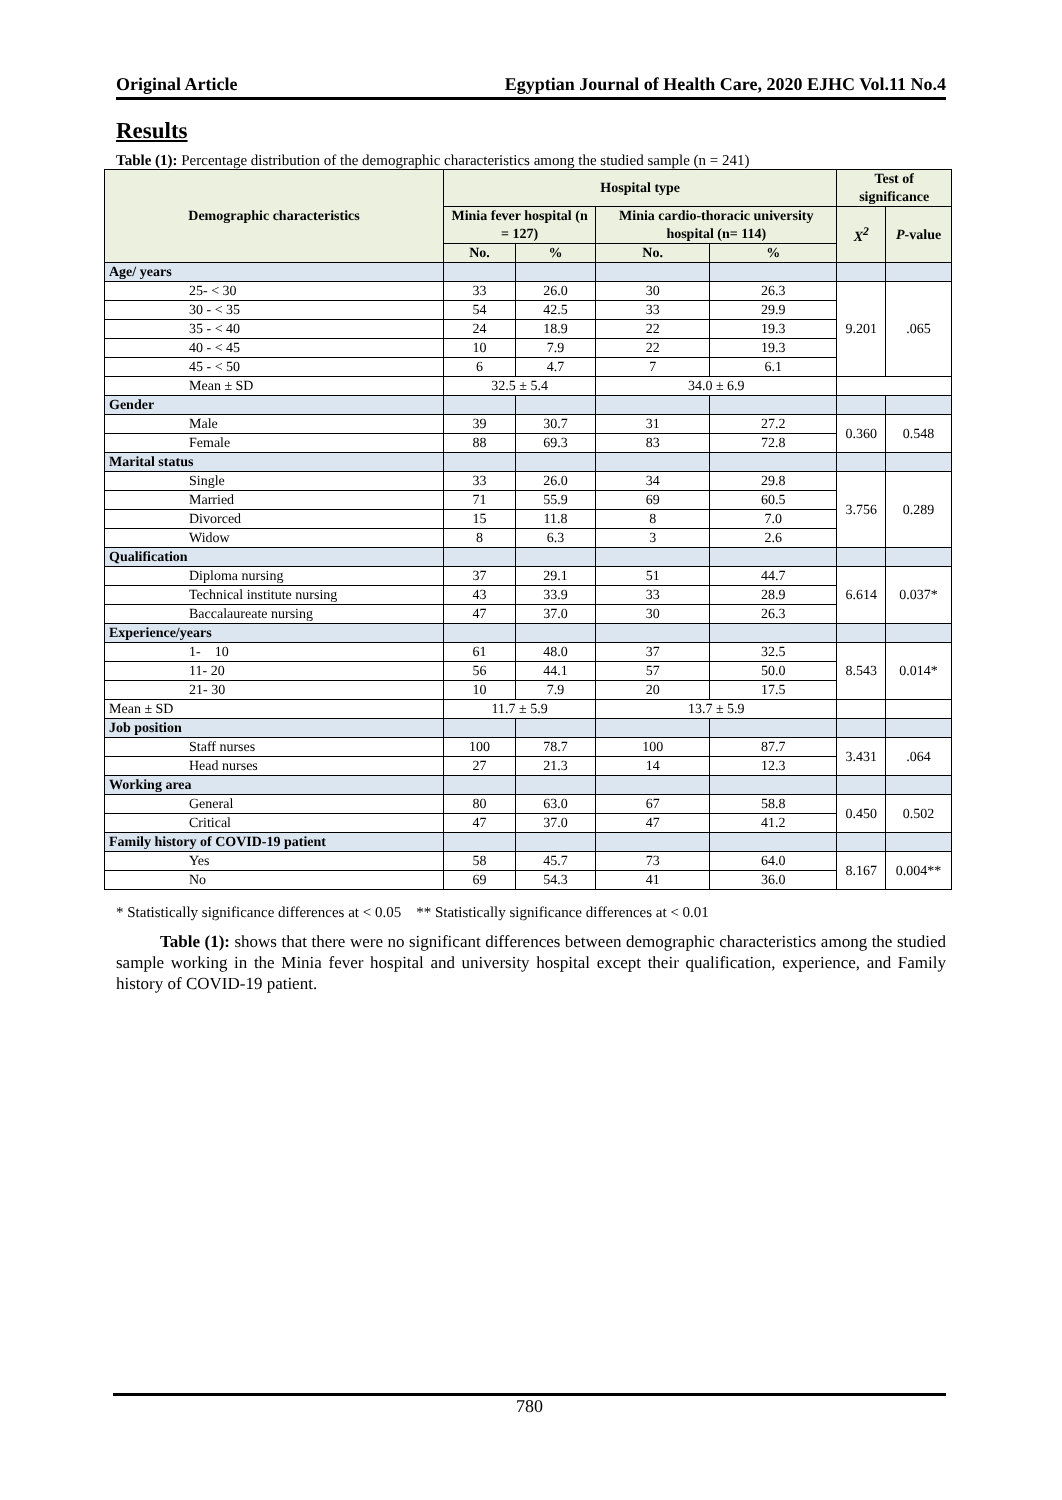Original Article Egyptian Journal of Health Care, 2020 EJHC Vol.11 No.4
Results
Table (1): Percentage distribution of the demographic characteristics among the studied sample (n = 241)
| Demographic characteristics | Hospital type | | | | Test of significance | |
| --- | --- | --- | --- | --- | --- | --- |
| | Minia fever hospital (n = 127) | | Minia cardio-thoracic university hospital (n= 114) | | X<sup>2</sup> | P -value |
| | No. | % | No. | % | | |
| Age/ years | | | | | | |
| 25- < 30 | 33 | 26.0 | 30 | 26.3 | 9.201 | .065 |
| 30 - < 35 | 54 | 42.5 | 33 | 29.9 | | |
| 35 - < 40 | 24 | 18.9 | 22 | 19.3 | | |
| 40 - < 45 | 10 | 7.9 | 22 | 19.3 | | |
| 45 - < 50 | 6 | 4.7 | 7 | 6.1 | | |
| Mean ± SD | 32.5 ± 5.4 | | 34.0 ± 6.9 | | | |
| Gender | | | | | | |
| Male | 39 | 30.7 | 31 | 27.2 | 0.360 | 0.548 |
| Female | 88 | 69.3 | 83 | 72.8 | | |
| Marital status | | | | | | |
| Single | 33 | 26.0 | 34 | 29.8 | 3.756 | 0.289 |
| Married | 71 | 55.9 | 69 | 60.5 | | |
| Divorced | 15 | 11.8 | 8 | 7.0 | | |
| Widow | 8 | 6.3 | 3 | 2.6 | | |
| Qualification | | | | | | |
| Diploma nursing | 37 | 29.1 | 51 | 44.7 | 6.614 | 0.037* |
| Technical institute nursing | 43 | 33.9 | 33 | 28.9 | | |
| Baccalaureate nursing | 47 | 37.0 | 30 | 26.3 | | |
| Experience/years | | | | | | |
| 1- 10 | 61 | 48.0 | 37 | 32.5 | 8.543 | 0.014* |
| 11- 20 | 56 | 44.1 | 57 | 50.0 | | |
| 21- 30 | 10 | 7.9 | 20 | 17.5 | | |
| Mean ± SD | 11.7 ± 5.9 | | 13.7 ± 5.9 | | | |
| Job position | | | | | | |
| Staff nurses | 100 | 78.7 | 100 | 87.7 | 3.431 | .064 |
| Head nurses | 27 | 21.3 | 14 | 12.3 | | |
| Working area | | | | | | |
| General | 80 | 63.0 | 67 | 58.8 | 0.450 | 0.502 |
| Critical | 47 | 37.0 | 47 | 41.2 | | |
| Family history of COVID-19 patient | | | | | | |
| Yes | 58 | 45.7 | 73 | 64.0 | 8.167 | 0.004** |
| No | 69 | 54.3 | 41 | 36.0 | | |
* Statistically significance differences at < 0.05 ** Statistically significance differences at < 0.01
Table (1): shows that there were no significant differences between demographic characteristics among the studied sample working in the Minia fever hospital and university hospital except their qualification, experience, and Family history of COVID-19 patient.
780